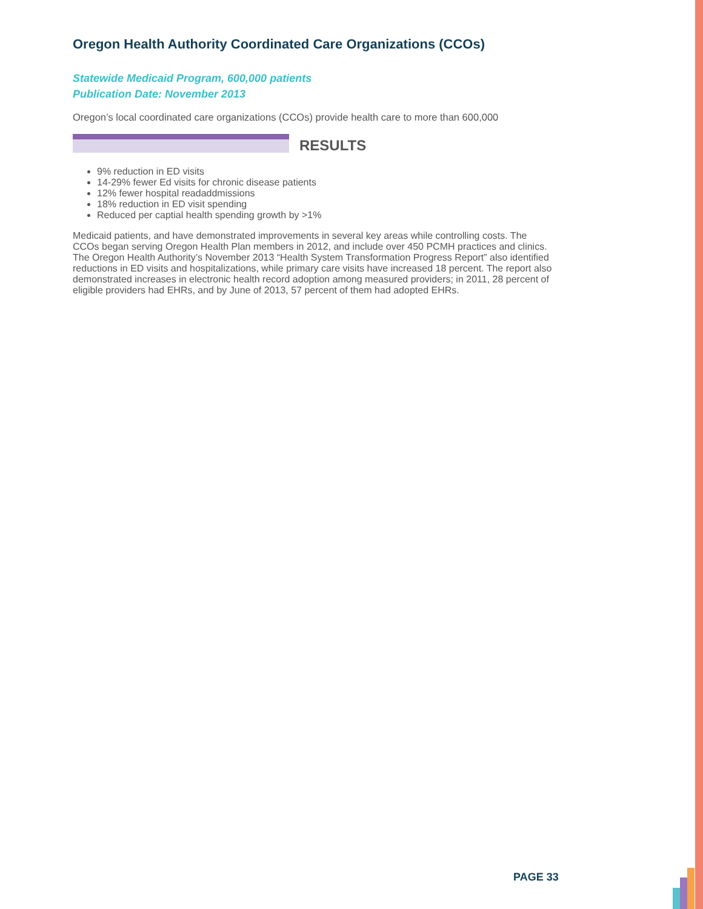Oregon Health Authority Coordinated Care Organizations (CCOs)
Statewide Medicaid Program, 600,000 patients
Publication Date: November 2013
Oregon’s local coordinated care organizations (CCOs) provide health care to more than 600,000
RESULTS
9% reduction in ED visits
14-29% fewer Ed visits for chronic disease patients
12% fewer hospital readaddmissions
18% reduction in ED visit spending
Reduced per captial health spending growth by >1%
Medicaid patients, and have demonstrated improvements in several key areas while controlling costs. The CCOs began serving Oregon Health Plan members in 2012, and include over 450 PCMH practices and clinics. The Oregon Health Authority’s November 2013 “Health System Transformation Progress Report” also identified reductions in ED visits and hospitalizations, while primary care visits have increased 18 percent. The report also demonstrated increases in electronic health record adoption among measured providers; in 2011, 28 percent of eligible providers had EHRs, and by June of 2013, 57 percent of them had adopted EHRs.
PAGE 33